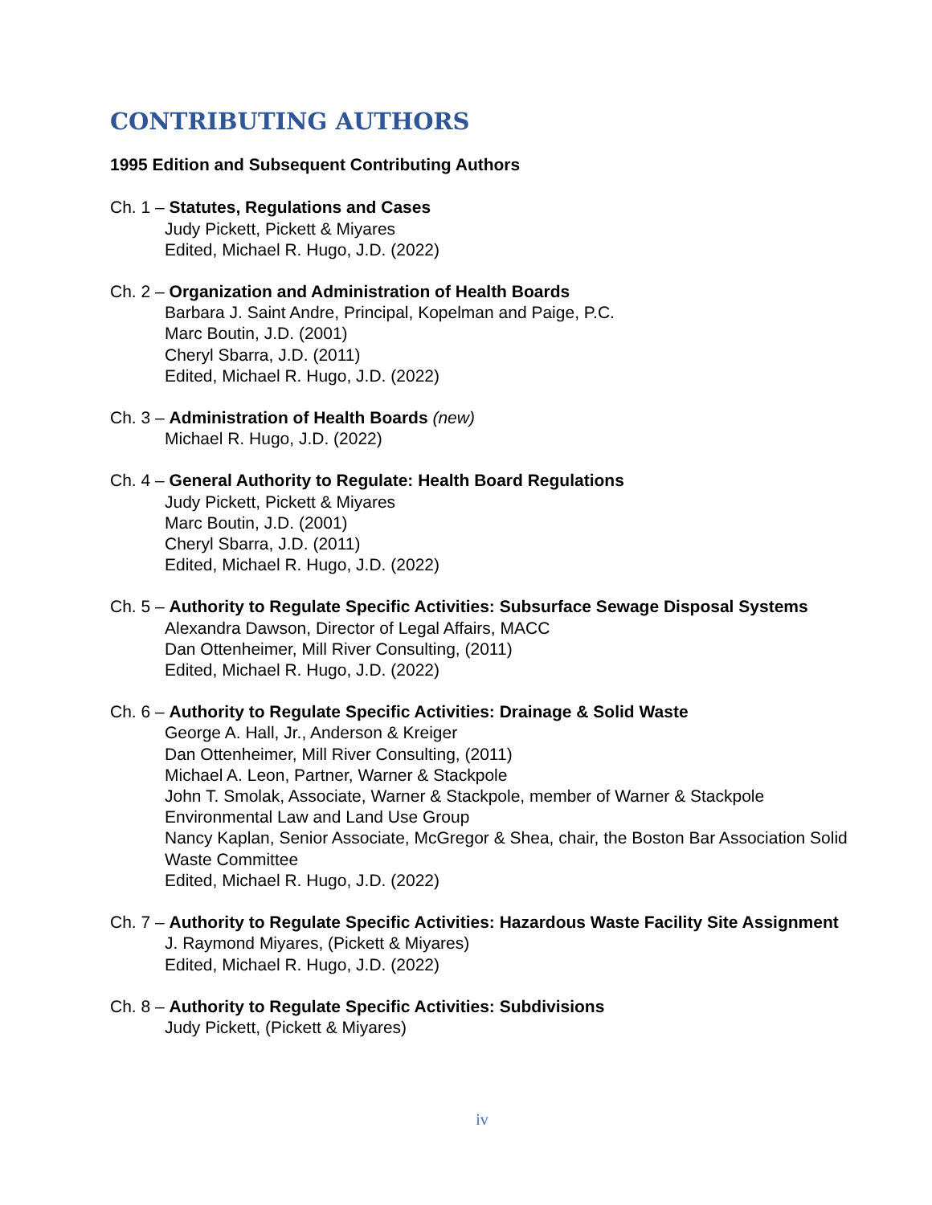CONTRIBUTING AUTHORS
1995 Edition and Subsequent Contributing Authors
Ch. 1 – Statutes, Regulations and Cases
Judy Pickett, Pickett & Miyares
Edited, Michael R. Hugo, J.D. (2022)
Ch. 2 – Organization and Administration of Health Boards
Barbara J. Saint Andre, Principal, Kopelman and Paige, P.C.
Marc Boutin, J.D. (2001)
Cheryl Sbarra, J.D. (2011)
Edited, Michael R. Hugo, J.D. (2022)
Ch. 3 – Administration of Health Boards (new)
Michael R. Hugo, J.D. (2022)
Ch. 4 – General Authority to Regulate: Health Board Regulations
Judy Pickett, Pickett & Miyares
Marc Boutin, J.D. (2001)
Cheryl Sbarra, J.D. (2011)
Edited, Michael R. Hugo, J.D. (2022)
Ch. 5 – Authority to Regulate Specific Activities: Subsurface Sewage Disposal Systems
Alexandra Dawson, Director of Legal Affairs, MACC
Dan Ottenheimer, Mill River Consulting, (2011)
Edited, Michael R. Hugo, J.D. (2022)
Ch. 6 – Authority to Regulate Specific Activities: Drainage & Solid Waste
George A. Hall, Jr., Anderson & Kreiger
Dan Ottenheimer, Mill River Consulting, (2011)
Michael A. Leon, Partner, Warner & Stackpole
John T. Smolak, Associate, Warner & Stackpole, member of Warner & Stackpole Environmental Law and Land Use Group
Nancy Kaplan, Senior Associate, McGregor & Shea, chair, the Boston Bar Association Solid Waste Committee
Edited, Michael R. Hugo, J.D. (2022)
Ch. 7 – Authority to Regulate Specific Activities: Hazardous Waste Facility Site Assignment
J. Raymond Miyares, (Pickett & Miyares)
Edited, Michael R. Hugo, J.D. (2022)
Ch. 8 – Authority to Regulate Specific Activities: Subdivisions
Judy Pickett, (Pickett & Miyares)
iv